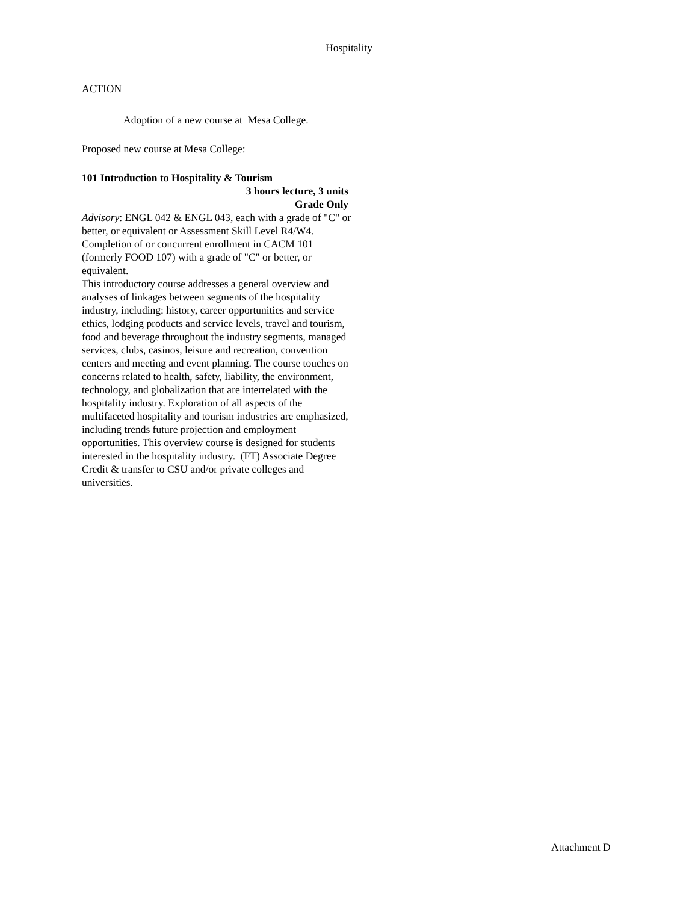Hospitality
ACTION
Adoption of a new course at Mesa College.
Proposed new course at Mesa College:
101 Introduction to Hospitality & Tourism
3 hours lecture, 3 units
Grade Only
Advisory: ENGL 042 & ENGL 043, each with a grade of "C" or better, or equivalent or Assessment Skill Level R4/W4. Completion of or concurrent enrollment in CACM 101 (formerly FOOD 107) with a grade of "C" or better, or equivalent.
This introductory course addresses a general overview and analyses of linkages between segments of the hospitality industry, including: history, career opportunities and service ethics, lodging products and service levels, travel and tourism, food and beverage throughout the industry segments, managed services, clubs, casinos, leisure and recreation, convention centers and meeting and event planning. The course touches on concerns related to health, safety, liability, the environment, technology, and globalization that are interrelated with the hospitality industry. Exploration of all aspects of the multifaceted hospitality and tourism industries are emphasized, including trends future projection and employment opportunities. This overview course is designed for students interested in the hospitality industry. (FT) Associate Degree Credit & transfer to CSU and/or private colleges and universities.
Attachment D